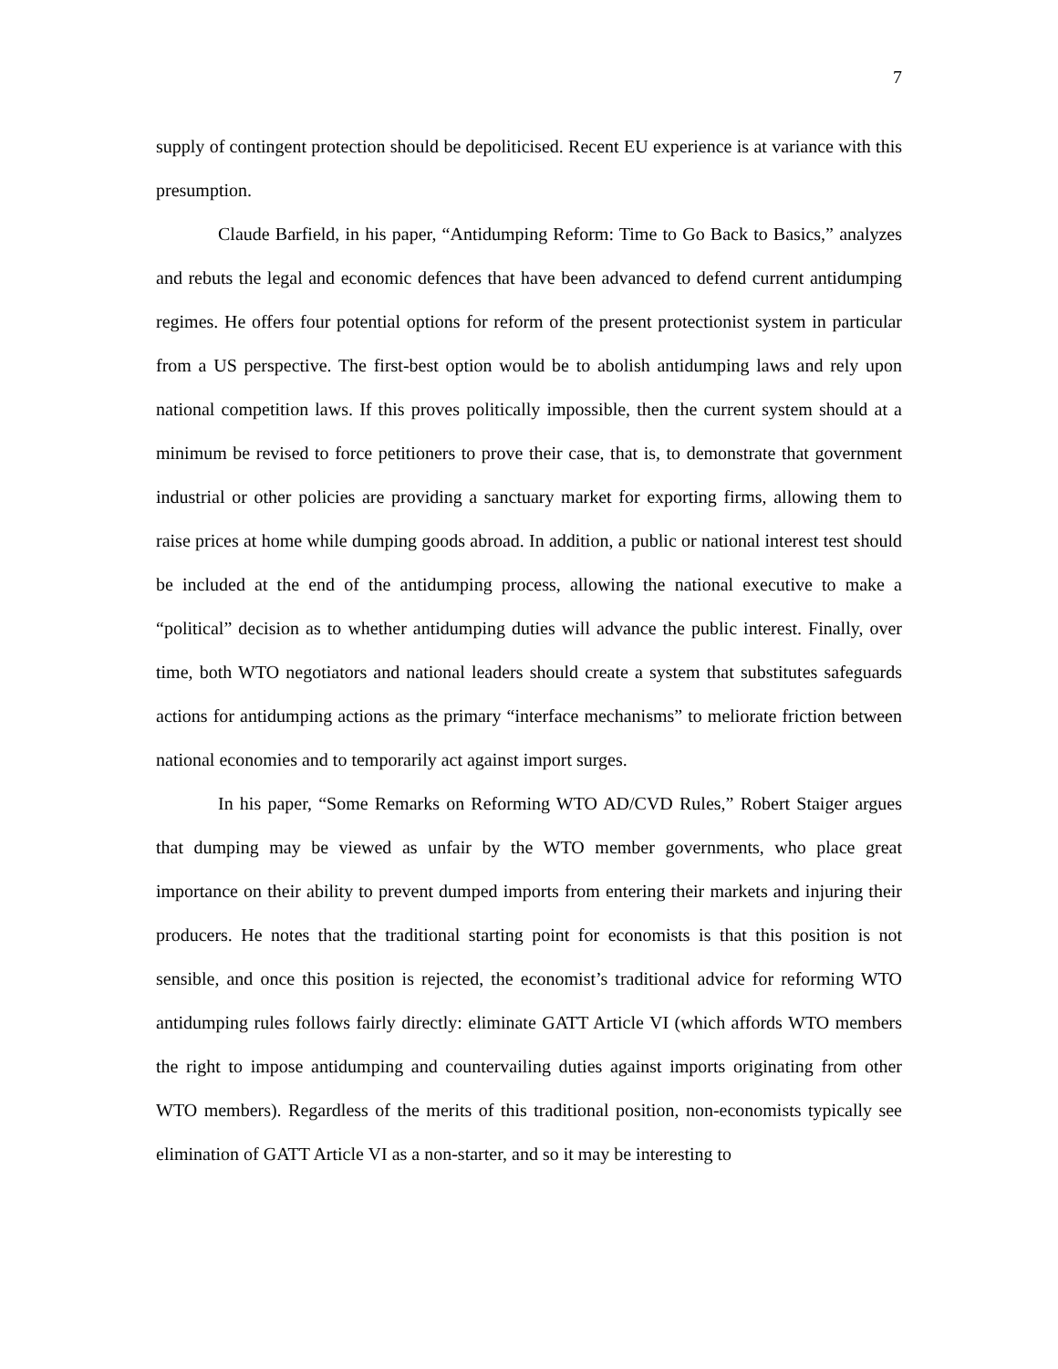7
supply of contingent protection should be depoliticised. Recent EU experience is at variance with this presumption.
Claude Barfield, in his paper, “Antidumping Reform: Time to Go Back to Basics,” analyzes and rebuts the legal and economic defences that have been advanced to defend current antidumping regimes. He offers four potential options for reform of the present protectionist system in particular from a US perspective. The first-best option would be to abolish antidumping laws and rely upon national competition laws. If this proves politically impossible, then the current system should at a minimum be revised to force petitioners to prove their case, that is, to demonstrate that government industrial or other policies are providing a sanctuary market for exporting firms, allowing them to raise prices at home while dumping goods abroad. In addition, a public or national interest test should be included at the end of the antidumping process, allowing the national executive to make a “political” decision as to whether antidumping duties will advance the public interest. Finally, over time, both WTO negotiators and national leaders should create a system that substitutes safeguards actions for antidumping actions as the primary “interface mechanisms” to meliorate friction between national economies and to temporarily act against import surges.
In his paper, “Some Remarks on Reforming WTO AD/CVD Rules,” Robert Staiger argues that dumping may be viewed as unfair by the WTO member governments, who place great importance on their ability to prevent dumped imports from entering their markets and injuring their producers. He notes that the traditional starting point for economists is that this position is not sensible, and once this position is rejected, the economist’s traditional advice for reforming WTO antidumping rules follows fairly directly: eliminate GATT Article VI (which affords WTO members the right to impose antidumping and countervailing duties against imports originating from other WTO members). Regardless of the merits of this traditional position, non-economists typically see elimination of GATT Article VI as a non-starter, and so it may be interesting to